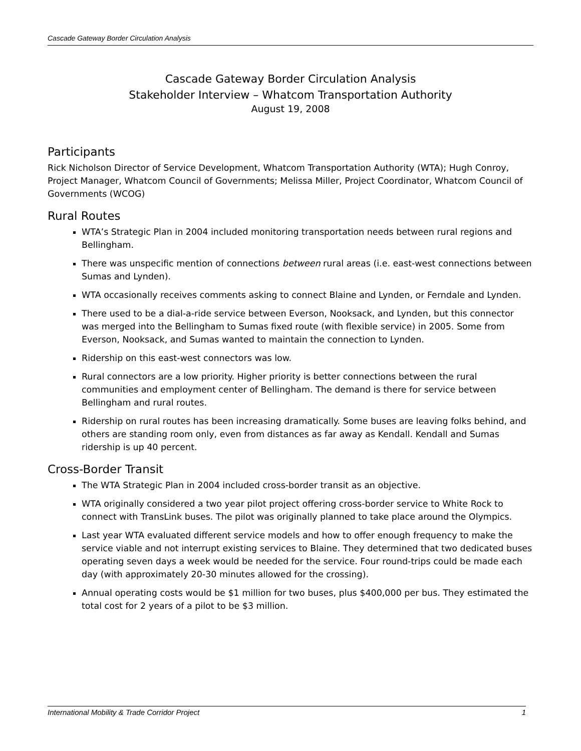Cascade Gateway Border Circulation Analysis
Cascade Gateway Border Circulation Analysis
Stakeholder Interview – Whatcom Transportation Authority
August 19, 2008
Participants
Rick Nicholson Director of Service Development, Whatcom Transportation Authority (WTA); Hugh Conroy, Project Manager, Whatcom Council of Governments; Melissa Miller, Project Coordinator, Whatcom Council of Governments (WCOG)
Rural Routes
WTA’s Strategic Plan in 2004 included monitoring transportation needs between rural regions and Bellingham.
There was unspecific mention of connections between rural areas (i.e. east-west connections between Sumas and Lynden).
WTA occasionally receives comments asking to connect Blaine and Lynden, or Ferndale and Lynden.
There used to be a dial-a-ride service between Everson, Nooksack, and Lynden, but this connector was merged into the Bellingham to Sumas fixed route (with flexible service) in 2005. Some from Everson, Nooksack, and Sumas wanted to maintain the connection to Lynden.
Ridership on this east-west connectors was low.
Rural connectors are a low priority. Higher priority is better connections between the rural communities and employment center of Bellingham. The demand is there for service between Bellingham and rural routes.
Ridership on rural routes has been increasing dramatically. Some buses are leaving folks behind, and others are standing room only, even from distances as far away as Kendall. Kendall and Sumas ridership is up 40 percent.
Cross-Border Transit
The WTA Strategic Plan in 2004 included cross-border transit as an objective.
WTA originally considered a two year pilot project offering cross-border service to White Rock to connect with TransLink buses. The pilot was originally planned to take place around the Olympics.
Last year WTA evaluated different service models and how to offer enough frequency to make the service viable and not interrupt existing services to Blaine. They determined that two dedicated buses operating seven days a week would be needed for the service. Four round-trips could be made each day (with approximately 20-30 minutes allowed for the crossing).
Annual operating costs would be $1 million for two buses, plus $400,000 per bus. They estimated the total cost for 2 years of a pilot to be $3 million.
International Mobility & Trade Corridor Project 1